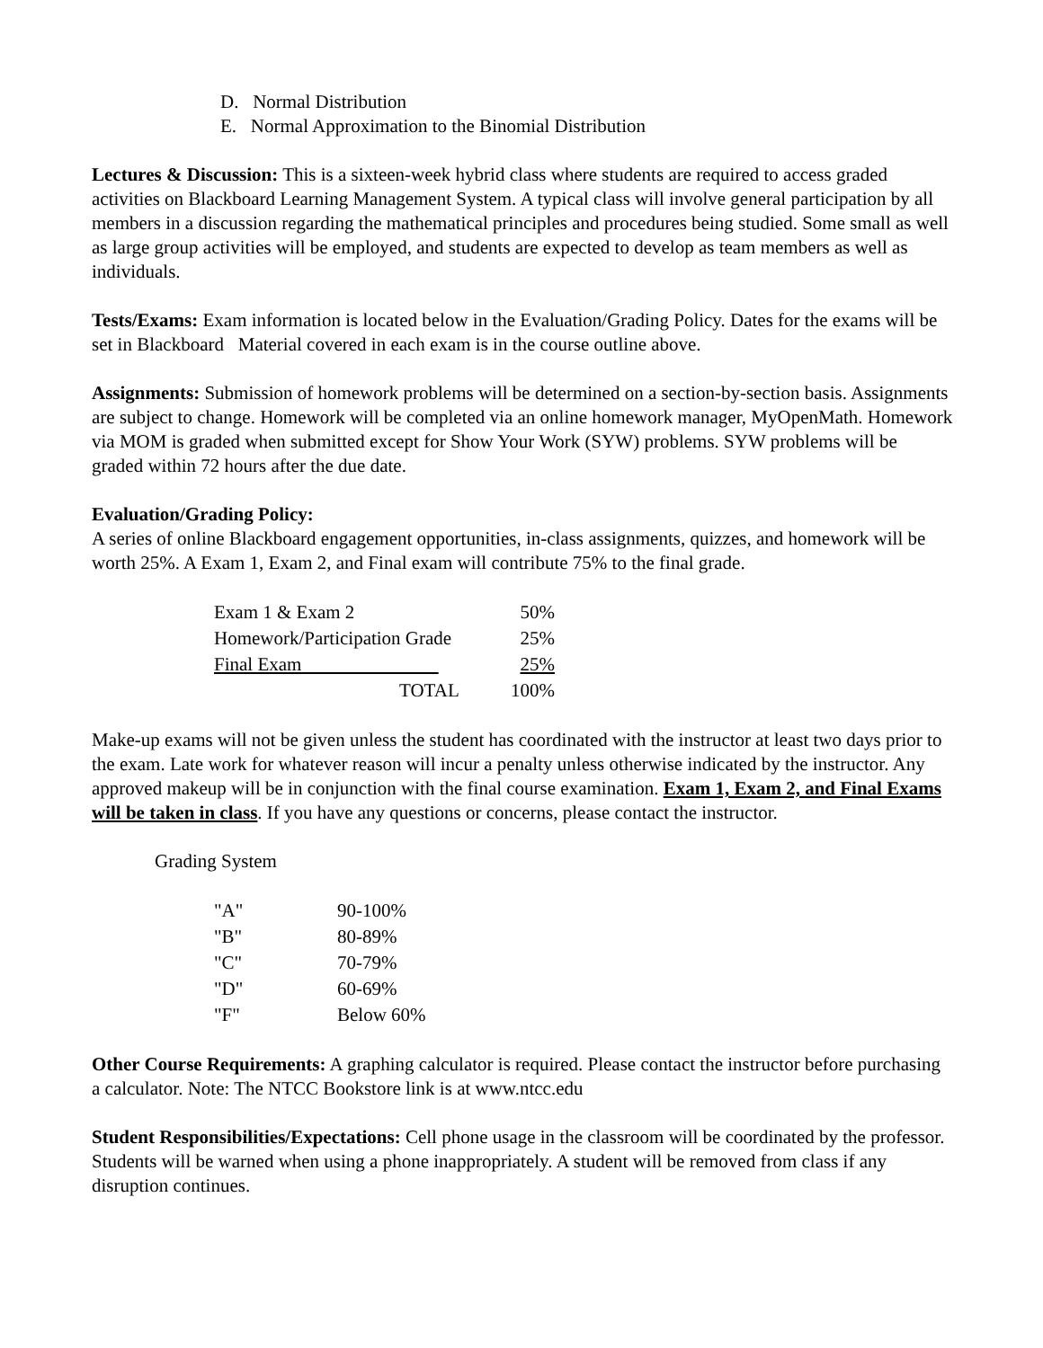D. Normal Distribution
E. Normal Approximation to the Binomial Distribution
Lectures & Discussion: This is a sixteen-week hybrid class where students are required to access graded activities on Blackboard Learning Management System. A typical class will involve general participation by all members in a discussion regarding the mathematical principles and procedures being studied. Some small as well as large group activities will be employed, and students are expected to develop as team members as well as individuals.
Tests/Exams: Exam information is located below in the Evaluation/Grading Policy. Dates for the exams will be set in Blackboard Material covered in each exam is in the course outline above.
Assignments: Submission of homework problems will be determined on a section-by-section basis. Assignments are subject to change. Homework will be completed via an online homework manager, MyOpenMath. Homework via MOM is graded when submitted except for Show Your Work (SYW) problems. SYW problems will be graded within 72 hours after the due date.
Evaluation/Grading Policy:
A series of online Blackboard engagement opportunities, in-class assignments, quizzes, and homework will be worth 25%. A Exam 1, Exam 2, and Final exam will contribute 75% to the final grade.
| Exam 1 & Exam 2 | 50% |
| Homework/Participation Grade | 25% |
| Final Exam | 25% |
| TOTAL | 100% |
Make-up exams will not be given unless the student has coordinated with the instructor at least two days prior to the exam. Late work for whatever reason will incur a penalty unless otherwise indicated by the instructor. Any approved makeup will be in conjunction with the final course examination. Exam 1, Exam 2, and Final Exams will be taken in class. If you have any questions or concerns, please contact the instructor.
Grading System
| "A" | 90-100% |
| "B" | 80-89% |
| "C" | 70-79% |
| "D" | 60-69% |
| "F" | Below 60% |
Other Course Requirements: A graphing calculator is required. Please contact the instructor before purchasing a calculator. Note: The NTCC Bookstore link is at www.ntcc.edu
Student Responsibilities/Expectations: Cell phone usage in the classroom will be coordinated by the professor. Students will be warned when using a phone inappropriately. A student will be removed from class if any disruption continues.